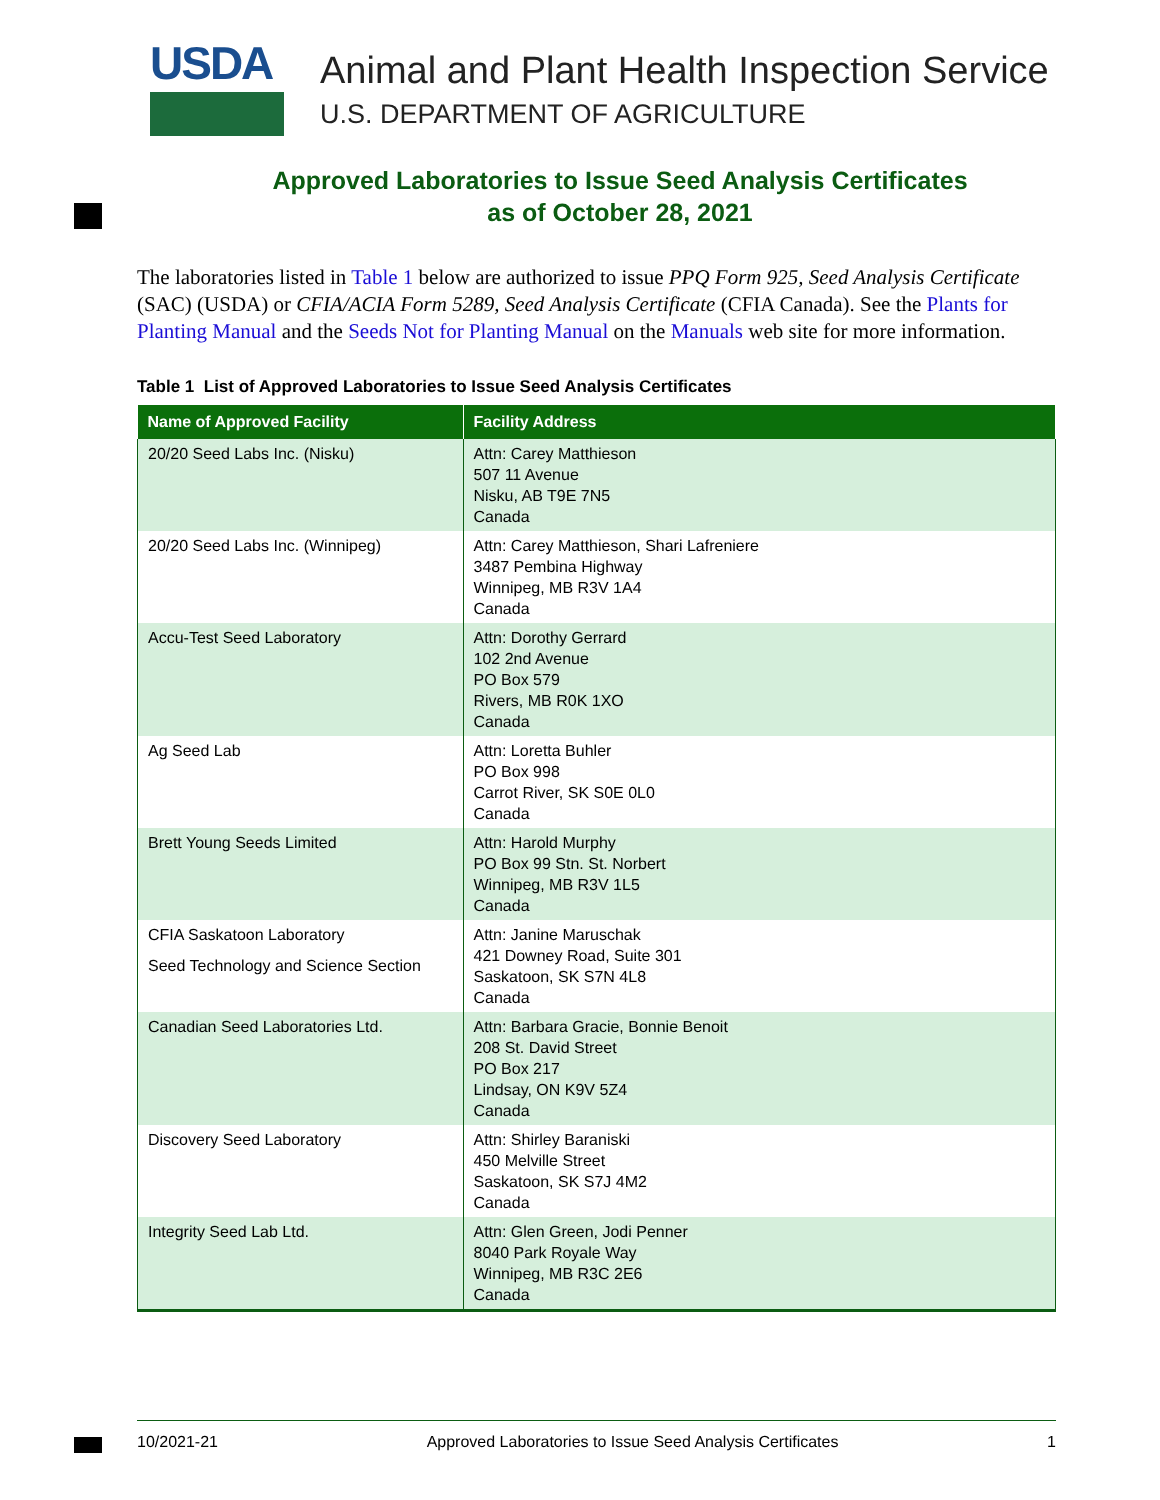USDA
Animal and Plant Health Inspection Service
U.S. DEPARTMENT OF AGRICULTURE
Approved Laboratories to Issue Seed Analysis Certificates
as of October 28, 2021
The laboratories listed in Table 1 below are authorized to issue PPQ Form 925, Seed Analysis Certificate (SAC) (USDA) or CFIA/ACIA Form 5289, Seed Analysis Certificate (CFIA Canada). See the Plants for Planting Manual and the Seeds Not for Planting Manual on the Manuals web site for more information.
Table 1 List of Approved Laboratories to Issue Seed Analysis Certificates
| Name of Approved Facility | Facility Address |
| --- | --- |
| 20/20 Seed Labs Inc. (Nisku) | Attn: Carey Matthieson 507 11 Avenue Nisku, AB T9E 7N5 Canada |
| 20/20 Seed Labs Inc. (Winnipeg) | Attn: Carey Matthieson, Shari Lafreniere 3487 Pembina Highway Winnipeg, MB R3V 1A4 Canada |
| Accu-Test Seed Laboratory | Attn: Dorothy Gerrard 102 2nd Avenue PO Box 579 Rivers, MB R0K 1XO Canada |
| Ag Seed Lab | Attn: Loretta Buhler PO Box 998 Carrot River, SK S0E 0L0 Canada |
| Brett Young Seeds Limited | Attn: Harold Murphy PO Box 99 Stn. St. Norbert Winnipeg, MB R3V 1L5 Canada |
| CFIA Saskatoon Laboratory Seed Technology and Science Section | Attn: Janine Maruschak 421 Downey Road, Suite 301 Saskatoon, SK S7N 4L8 Canada |
| Canadian Seed Laboratories Ltd. | Attn: Barbara Gracie, Bonnie Benoit 208 St. David Street PO Box 217 Lindsay, ON K9V 5Z4 Canada |
| Discovery Seed Laboratory | Attn: Shirley Baraniski 450 Melville Street Saskatoon, SK S7J 4M2 Canada |
| Integrity Seed Lab Ltd. | Attn: Glen Green, Jodi Penner 8040 Park Royale Way Winnipeg, MB R3C 2E6 Canada |
10/2021-21 Approved Laboratories to Issue Seed Analysis Certificates 1